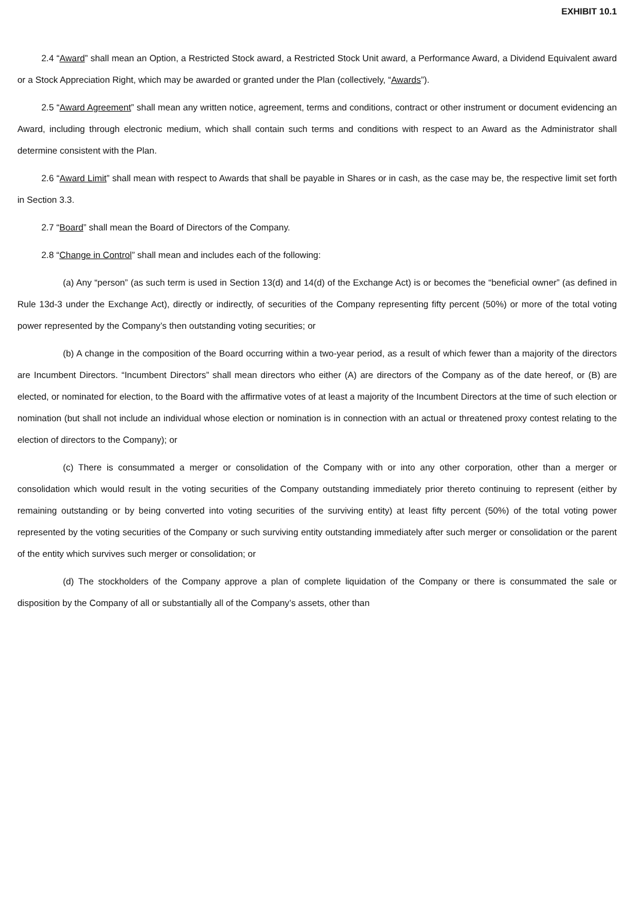EXHIBIT 10.1
2.4 “Award” shall mean an Option, a Restricted Stock award, a Restricted Stock Unit award, a Performance Award, a Dividend Equivalent award or a Stock Appreciation Right, which may be awarded or granted under the Plan (collectively, “Awards”).
2.5 “Award Agreement” shall mean any written notice, agreement, terms and conditions, contract or other instrument or document evidencing an Award, including through electronic medium, which shall contain such terms and conditions with respect to an Award as the Administrator shall determine consistent with the Plan.
2.6 “Award Limit” shall mean with respect to Awards that shall be payable in Shares or in cash, as the case may be, the respective limit set forth in Section 3.3.
2.7 “Board” shall mean the Board of Directors of the Company.
2.8 “Change in Control” shall mean and includes each of the following:
(a) Any “person” (as such term is used in Section 13(d) and 14(d) of the Exchange Act) is or becomes the “beneficial owner” (as defined in Rule 13d-3 under the Exchange Act), directly or indirectly, of securities of the Company representing fifty percent (50%) or more of the total voting power represented by the Company’s then outstanding voting securities; or
(b) A change in the composition of the Board occurring within a two-year period, as a result of which fewer than a majority of the directors are Incumbent Directors. “Incumbent Directors” shall mean directors who either (A) are directors of the Company as of the date hereof, or (B) are elected, or nominated for election, to the Board with the affirmative votes of at least a majority of the Incumbent Directors at the time of such election or nomination (but shall not include an individual whose election or nomination is in connection with an actual or threatened proxy contest relating to the election of directors to the Company); or
(c) There is consummated a merger or consolidation of the Company with or into any other corporation, other than a merger or consolidation which would result in the voting securities of the Company outstanding immediately prior thereto continuing to represent (either by remaining outstanding or by being converted into voting securities of the surviving entity) at least fifty percent (50%) of the total voting power represented by the voting securities of the Company or such surviving entity outstanding immediately after such merger or consolidation or the parent of the entity which survives such merger or consolidation; or
(d) The stockholders of the Company approve a plan of complete liquidation of the Company or there is consummated the sale or disposition by the Company of all or substantially all of the Company’s assets, other than